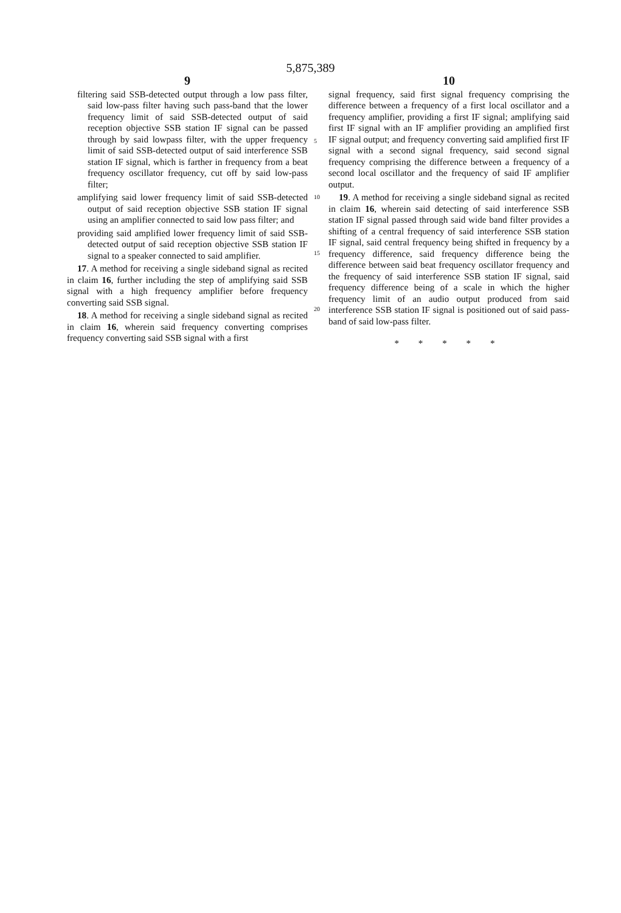5,875,389
9
filtering said SSB-detected output through a low pass filter, said low-pass filter having such pass-band that the lower frequency limit of said SSB-detected output of said reception objective SSB station IF signal can be passed through by said lowpass filter, with the upper frequency limit of said SSB-detected output of said interference SSB station IF signal, which is farther in frequency from a beat frequency oscillator frequency, cut off by said low-pass filter;
amplifying said lower frequency limit of said SSB-detected output of said reception objective SSB station IF signal using an amplifier connected to said low pass filter; and
providing said amplified lower frequency limit of said SSB-detected output of said reception objective SSB station IF signal to a speaker connected to said amplifier.
17. A method for receiving a single sideband signal as recited in claim 16, further including the step of amplifying said SSB signal with a high frequency amplifier before frequency converting said SSB signal.
18. A method for receiving a single sideband signal as recited in claim 16, wherein said frequency converting comprises frequency converting said SSB signal with a first
5
10
15
20
10
signal frequency, said first signal frequency comprising the difference between a frequency of a first local oscillator and a frequency amplifier, providing a first IF signal; amplifying said first IF signal with an IF amplifier providing an amplified first IF signal output; and frequency converting said amplified first IF signal with a second signal frequency, said second signal frequency comprising the difference between a frequency of a second local oscillator and the frequency of said IF amplifier output.
19. A method for receiving a single sideband signal as recited in claim 16, wherein said detecting of said interference SSB station IF signal passed through said wide band filter provides a shifting of a central frequency of said interference SSB station IF signal, said central frequency being shifted in frequency by a frequency difference, said frequency difference being the difference between said beat frequency oscillator frequency and the frequency of said interference SSB station IF signal, said frequency difference being of a scale in which the higher frequency limit of an audio output produced from said interference SSB station IF signal is positioned out of said pass-band of said low-pass filter.
* * * * *